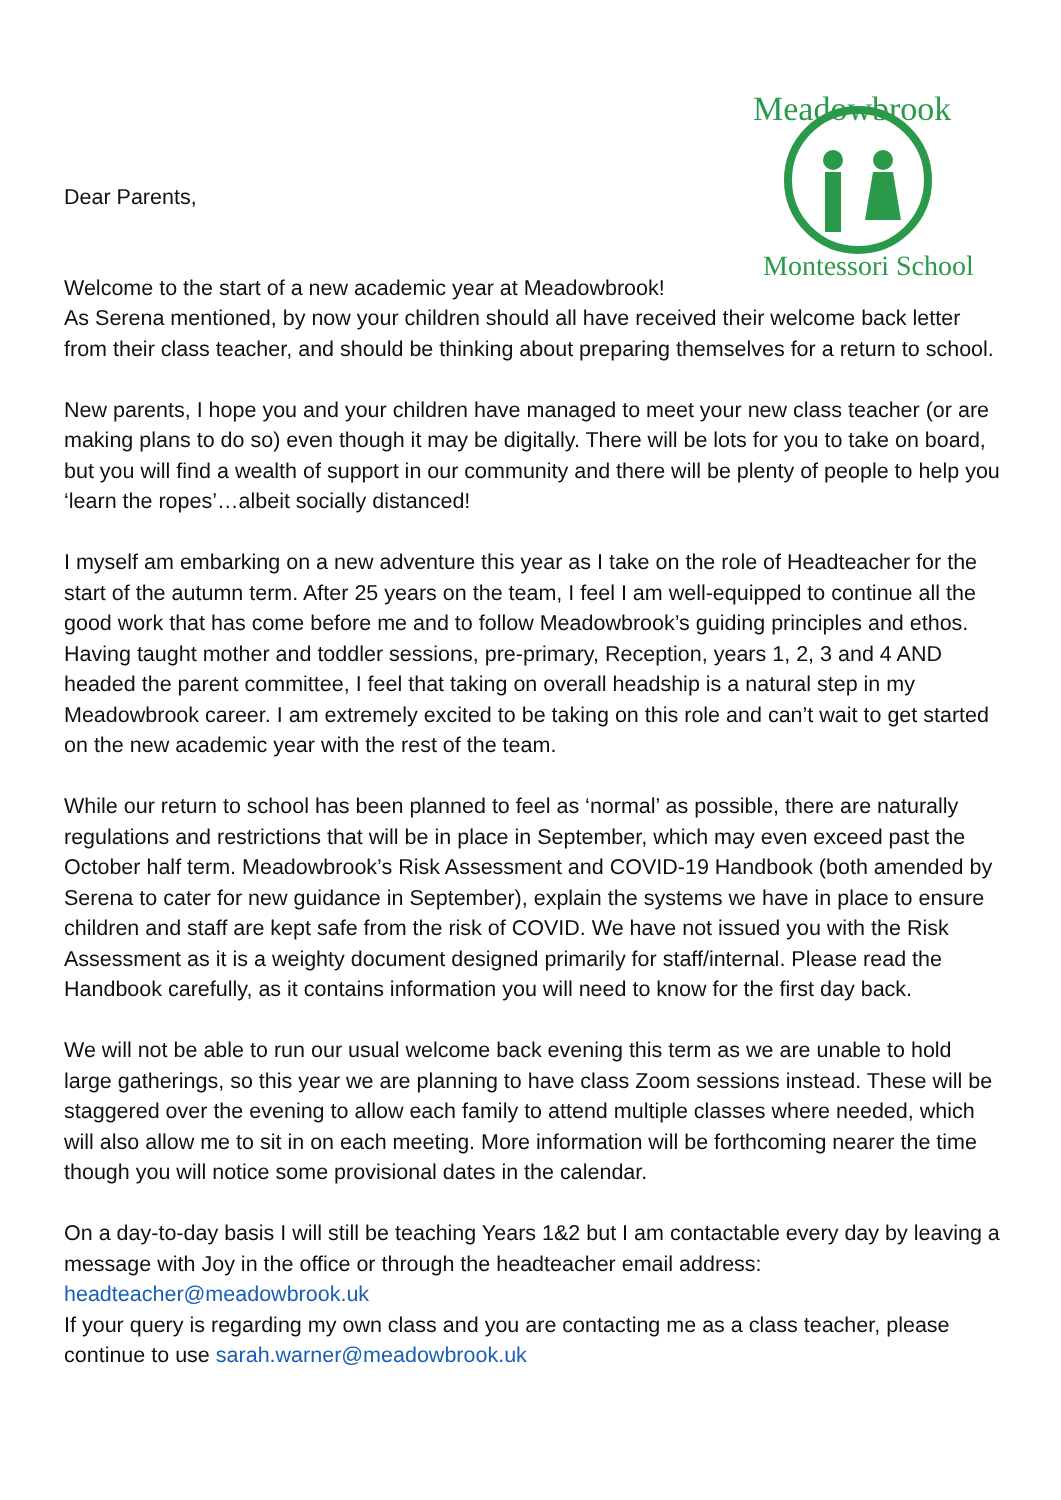Meadowbrook
Montessori School
Dear Parents,
Welcome to the start of a new academic year at Meadowbrook!
As Serena mentioned, by now your children should all have received their welcome back letter from their class teacher, and should be thinking about preparing themselves for a return to school.
New parents, I hope you and your children have managed to meet your new class teacher (or are making plans to do so) even though it may be digitally. There will be lots for you to take on board, but you will find a wealth of support in our community and there will be plenty of people to help you ‘learn the ropes’…albeit socially distanced!
I myself am embarking on a new adventure this year as I take on the role of Headteacher for the start of the autumn term. After 25 years on the team, I feel I am well-equipped to continue all the good work that has come before me and to follow Meadowbrook’s guiding principles and ethos. Having taught mother and toddler sessions, pre-primary, Reception, years 1, 2, 3 and 4 AND headed the parent committee, I feel that taking on overall headship is a natural step in my Meadowbrook career. I am extremely excited to be taking on this role and can’t wait to get started on the new academic year with the rest of the team.
While our return to school has been planned to feel as ‘normal’ as possible, there are naturally regulations and restrictions that will be in place in September, which may even exceed past the October half term. Meadowbrook’s Risk Assessment and COVID-19 Handbook (both amended by Serena to cater for new guidance in September), explain the systems we have in place to ensure children and staff are kept safe from the risk of COVID. We have not issued you with the Risk Assessment as it is a weighty document designed primarily for staff/internal. Please read the Handbook carefully, as it contains information you will need to know for the first day back.
We will not be able to run our usual welcome back evening this term as we are unable to hold large gatherings, so this year we are planning to have class Zoom sessions instead. These will be staggered over the evening to allow each family to attend multiple classes where needed, which will also allow me to sit in on each meeting. More information will be forthcoming nearer the time though you will notice some provisional dates in the calendar.
On a day-to-day basis I will still be teaching Years 1&2 but I am contactable every day by leaving a message with Joy in the office or through the headteacher email address: headteacher@meadowbrook.uk
If your query is regarding my own class and you are contacting me as a class teacher, please continue to use sarah.warner@meadowbrook.uk